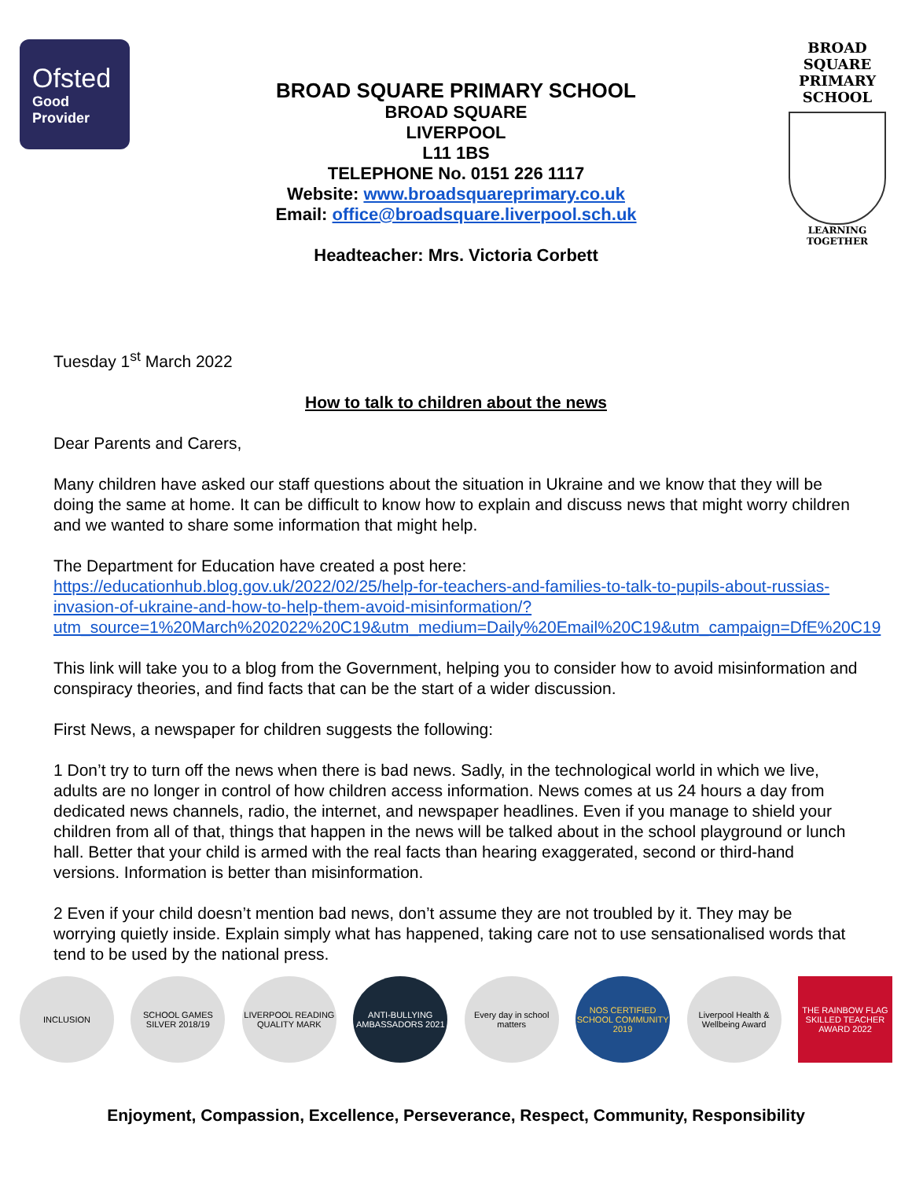Ofsted
Good
Provider
BROAD SQUARE PRIMARY SCHOOL
BROAD SQUARE
LIVERPOOL
L11 1BS
TELEPHONE No. 0151 226 1117
Website: www.broadsquareprimary.co.uk
Email: office@broadsquare.liverpool.sch.uk
Headteacher: Mrs. Victoria Corbett
BROAD SQUARE
PRIMARY SCHOOL
LEARNING TOGETHER
Tuesday 1<sup>st</sup> March 2022
How to talk to children about the news
Dear Parents and Carers,
Many children have asked our staff questions about the situation in Ukraine and we know that they will be doing the same at home. It can be difficult to know how to explain and discuss news that might worry children and we wanted to share some information that might help.
The Department for Education have created a post here:
https://educationhub.blog.gov.uk/2022/02/25/help-for-teachers-and-families-to-talk-to-pupils-about-russias-invasion-of-ukraine-and-how-to-help-them-avoid-misinformation/?utm_source=1%20March%202022%20C19&utm_medium=Daily%20Email%20C19&utm_campaign=DfE%20C19
This link will take you to a blog from the Government, helping you to consider how to avoid misinformation and conspiracy theories, and find facts that can be the start of a wider discussion.
First News, a newspaper for children suggests the following:
1 Don’t try to turn off the news when there is bad news. Sadly, in the technological world in which we live, adults are no longer in control of how children access information. News comes at us 24 hours a day from dedicated news channels, radio, the internet, and newspaper headlines. Even if you manage to shield your children from all of that, things that happen in the news will be talked about in the school playground or lunch hall. Better that your child is armed with the real facts than hearing exaggerated, second or third-hand versions. Information is better than misinformation.
2 Even if your child doesn’t mention bad news, don’t assume they are not troubled by it. They may be worrying quietly inside. Explain simply what has happened, taking care not to use sensationalised words that tend to be used by the national press.
INCLUSION
SCHOOL GAMES SILVER 2018/19
LIVERPOOL READING QUALITY MARK
ANTI-BULLYING AMBASSADORS 2021
Every day in school matters
NOS CERTIFIED SCHOOL COMMUNITY 2019
Liverpool Health & Wellbeing Award
THE RAINBOW FLAG SKILLED TEACHER AWARD 2022
Enjoyment, Compassion, Excellence, Perseverance, Respect, Community, Responsibility